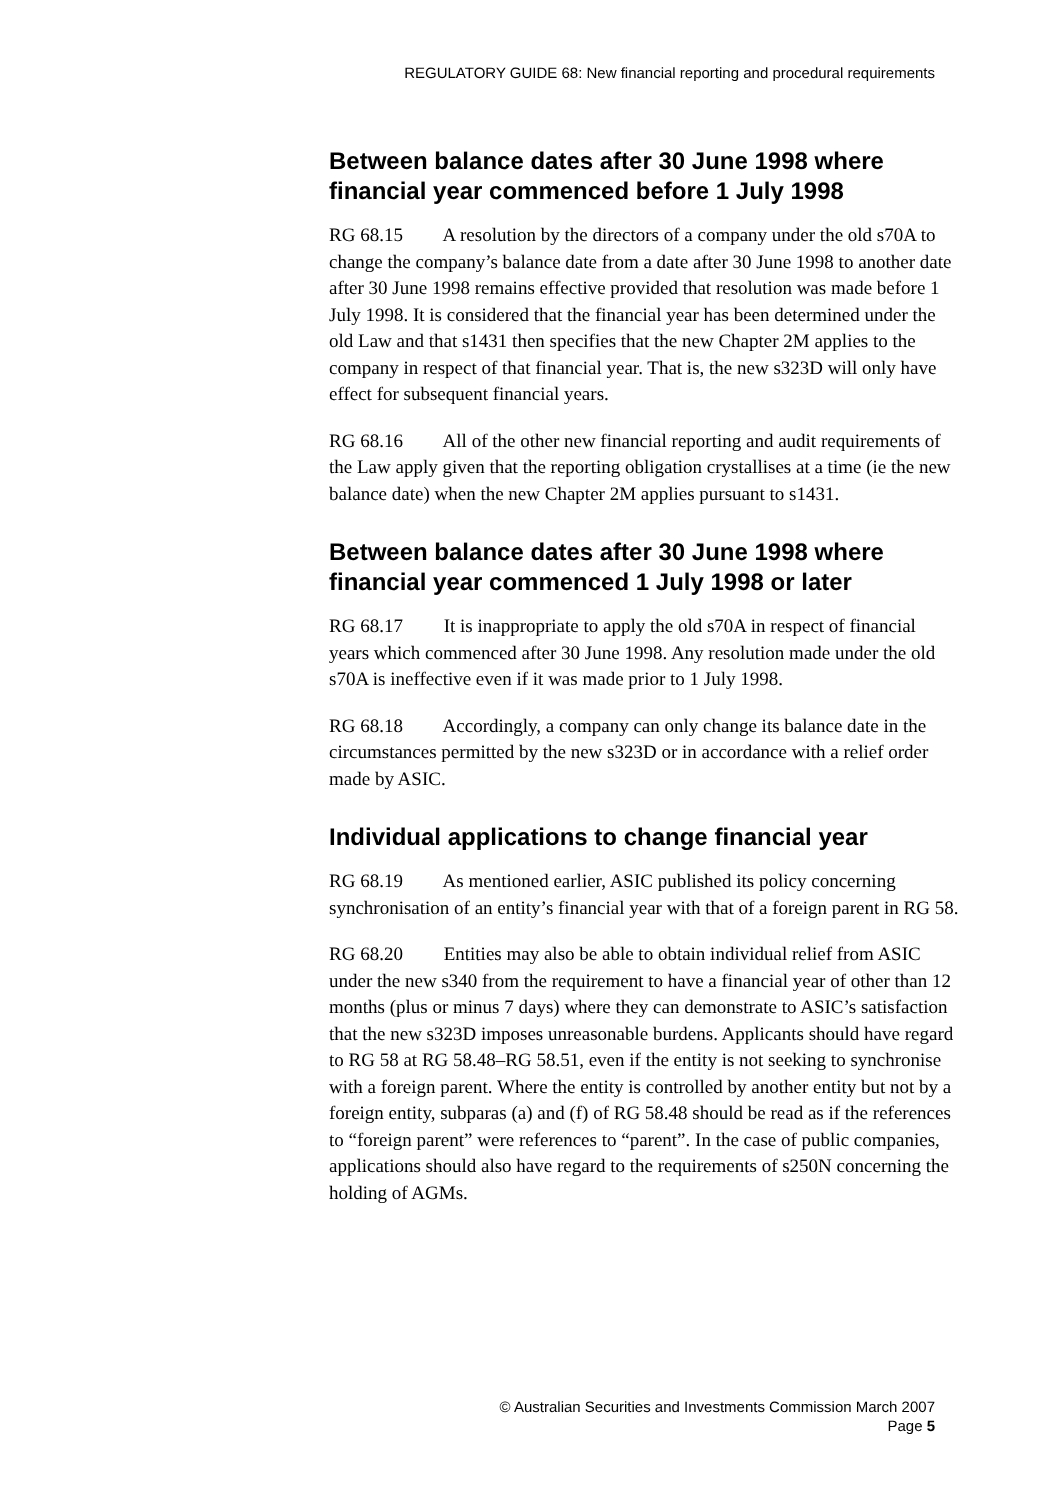REGULATORY GUIDE 68: New financial reporting and procedural requirements
Between balance dates after 30 June 1998 where financial year commenced before 1 July 1998
RG 68.15 A resolution by the directors of a company under the old s70A to change the company’s balance date from a date after 30 June 1998 to another date after 30 June 1998 remains effective provided that resolution was made before 1 July 1998. It is considered that the financial year has been determined under the old Law and that s1431 then specifies that the new Chapter 2M applies to the company in respect of that financial year. That is, the new s323D will only have effect for subsequent financial years.
RG 68.16 All of the other new financial reporting and audit requirements of the Law apply given that the reporting obligation crystallises at a time (ie the new balance date) when the new Chapter 2M applies pursuant to s1431.
Between balance dates after 30 June 1998 where financial year commenced 1 July 1998 or later
RG 68.17 It is inappropriate to apply the old s70A in respect of financial years which commenced after 30 June 1998. Any resolution made under the old s70A is ineffective even if it was made prior to 1 July 1998.
RG 68.18 Accordingly, a company can only change its balance date in the circumstances permitted by the new s323D or in accordance with a relief order made by ASIC.
Individual applications to change financial year
RG 68.19 As mentioned earlier, ASIC published its policy concerning synchronisation of an entity’s financial year with that of a foreign parent in RG 58.
RG 68.20 Entities may also be able to obtain individual relief from ASIC under the new s340 from the requirement to have a financial year of other than 12 months (plus or minus 7 days) where they can demonstrate to ASIC’s satisfaction that the new s323D imposes unreasonable burdens. Applicants should have regard to RG 58 at RG 58.48–RG 58.51, even if the entity is not seeking to synchronise with a foreign parent. Where the entity is controlled by another entity but not by a foreign entity, subparas (a) and (f) of RG 58.48 should be read as if the references to “foreign parent” were references to “parent”. In the case of public companies, applications should also have regard to the requirements of s250N concerning the holding of AGMs.
© Australian Securities and Investments Commission March 2007
Page 5